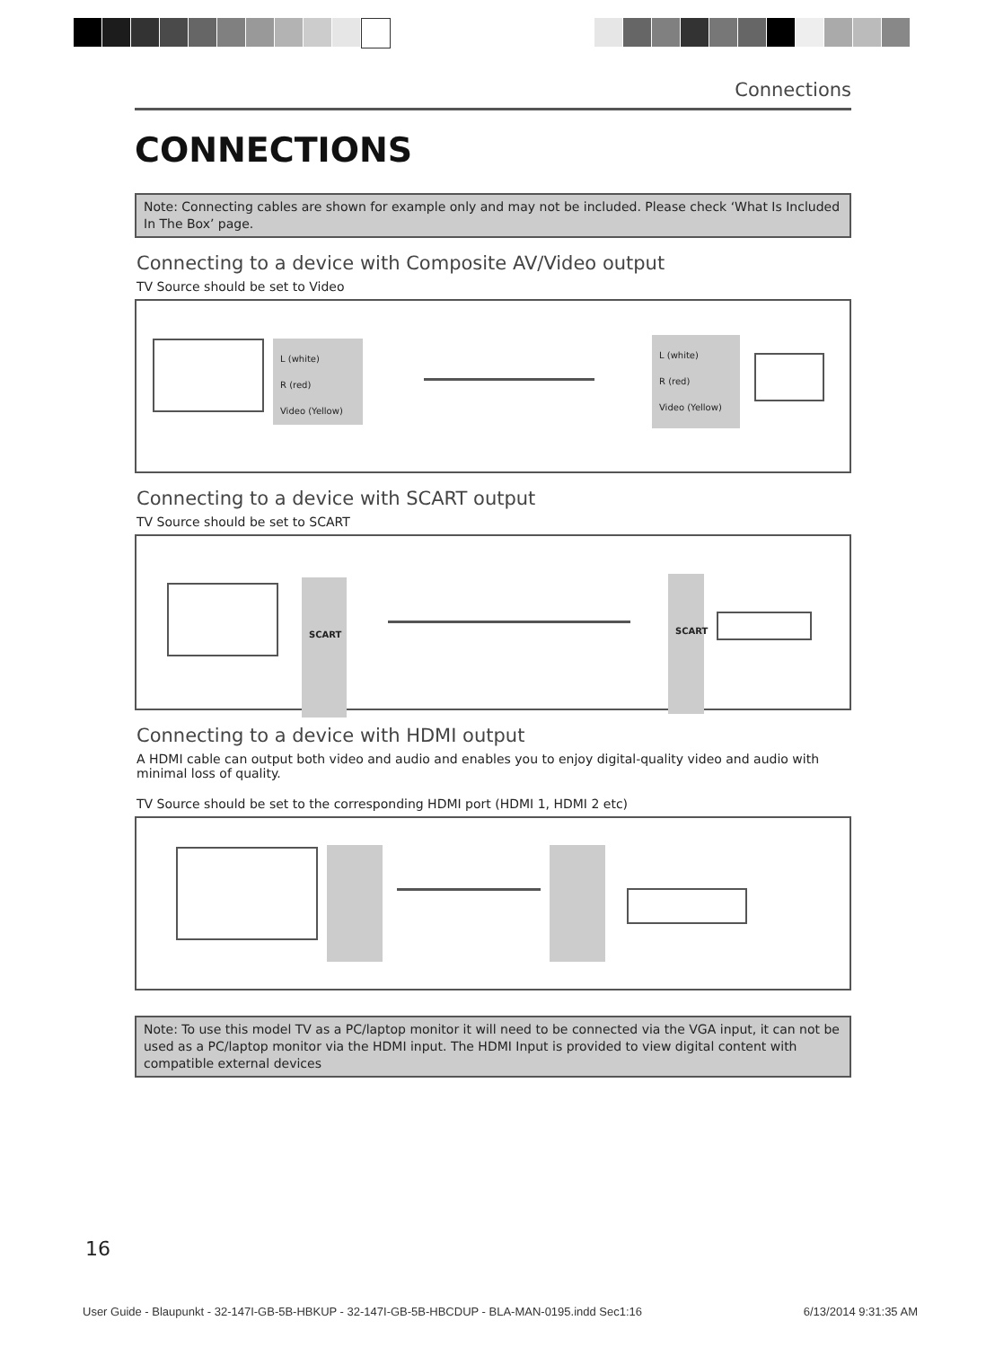Connections
CONNECTIONS
Note: Connecting cables are shown for example only and may not be included. Please check ‘What Is Included In The Box’ page.
Connecting to a device with Composite AV/Video output
TV Source should be set to Video
L (white)
R (red)
Video (Yellow)
L (white)
R (red)
Video (Yellow)
Connecting to a device with SCART output
TV Source should be set to SCART
SCART
SCART
Connecting to a device with HDMI output
A HDMI cable can output both video and audio and enables you to enjoy digital-quality video and audio with minimal loss of quality.
TV Source should be set to the corresponding HDMI port (HDMI 1, HDMI 2 etc)
Note: To use this model TV as a PC/laptop monitor it will need to be connected via the VGA input, it can not be used as a PC/laptop monitor via the HDMI input. The HDMI Input is provided to view digital content with compatible external devices
16
User Guide - Blaupunkt - 32-147I-GB-5B-HBKUP - 32-147I-GB-5B-HBCDUP - BLA-MAN-0195.indd Sec1:16 6/13/2014 9:31:35 AM